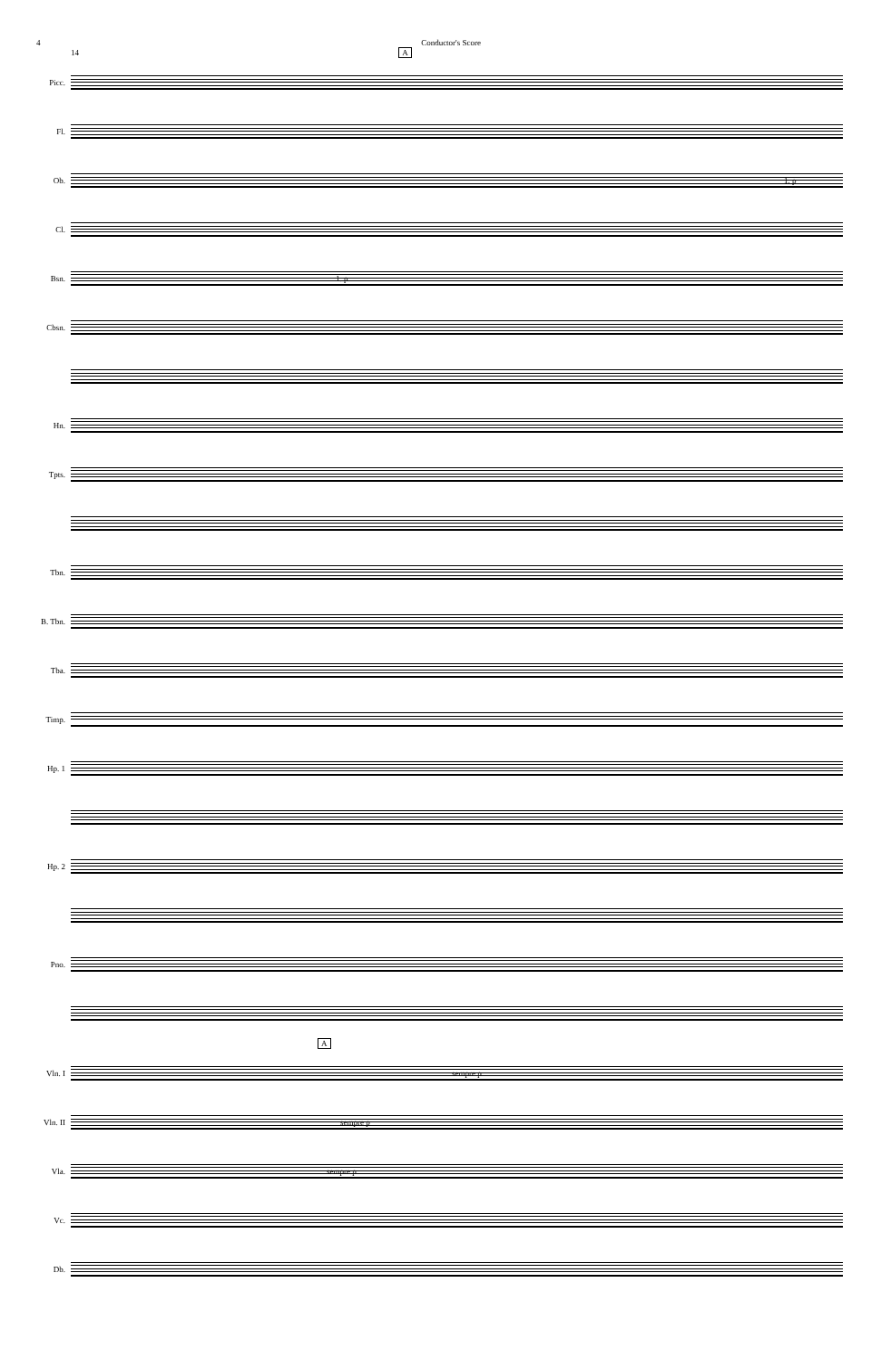4 Conductor's Score
14 A
Picc.
Fl.
Ob.
1. p
Cl.
Bsn.
1. p
Cbsn.
Hn.
Tpts.
Tbn.
B. Tbn.
Tba.
Timp.
Hp. 1
Hp. 2
Pno.
A
Vln. I
sempre p
Vln. II
sempre p
Vla.
sempre p
Vc.
Db.